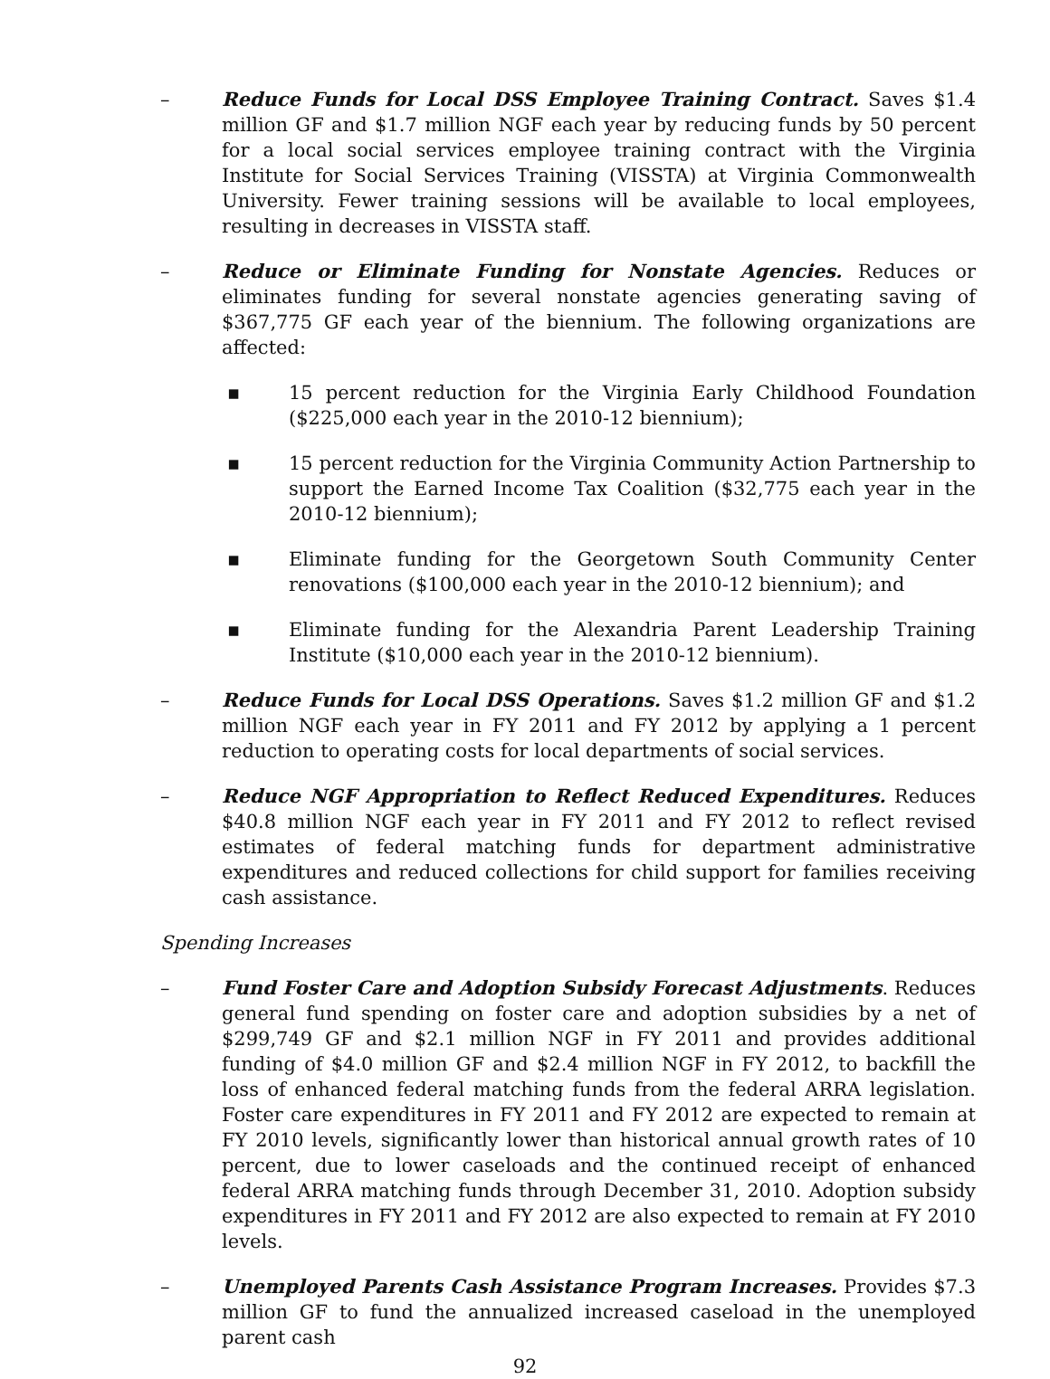– Reduce Funds for Local DSS Employee Training Contract. Saves $1.4 million GF and $1.7 million NGF each year by reducing funds by 50 percent for a local social services employee training contract with the Virginia Institute for Social Services Training (VISSTA) at Virginia Commonwealth University. Fewer training sessions will be available to local employees, resulting in decreases in VISSTA staff.
– Reduce or Eliminate Funding for Nonstate Agencies. Reduces or eliminates funding for several nonstate agencies generating saving of $367,775 GF each year of the biennium. The following organizations are affected:
▪ 15 percent reduction for the Virginia Early Childhood Foundation ($225,000 each year in the 2010-12 biennium);
▪ 15 percent reduction for the Virginia Community Action Partnership to support the Earned Income Tax Coalition ($32,775 each year in the 2010-12 biennium);
▪ Eliminate funding for the Georgetown South Community Center renovations ($100,000 each year in the 2010-12 biennium); and
▪ Eliminate funding for the Alexandria Parent Leadership Training Institute ($10,000 each year in the 2010-12 biennium).
– Reduce Funds for Local DSS Operations. Saves $1.2 million GF and $1.2 million NGF each year in FY 2011 and FY 2012 by applying a 1 percent reduction to operating costs for local departments of social services.
– Reduce NGF Appropriation to Reflect Reduced Expenditures. Reduces $40.8 million NGF each year in FY 2011 and FY 2012 to reflect revised estimates of federal matching funds for department administrative expenditures and reduced collections for child support for families receiving cash assistance.
Spending Increases
– Fund Foster Care and Adoption Subsidy Forecast Adjustments. Reduces general fund spending on foster care and adoption subsidies by a net of $299,749 GF and $2.1 million NGF in FY 2011 and provides additional funding of $4.0 million GF and $2.4 million NGF in FY 2012, to backfill the loss of enhanced federal matching funds from the federal ARRA legislation. Foster care expenditures in FY 2011 and FY 2012 are expected to remain at FY 2010 levels, significantly lower than historical annual growth rates of 10 percent, due to lower caseloads and the continued receipt of enhanced federal ARRA matching funds through December 31, 2010. Adoption subsidy expenditures in FY 2011 and FY 2012 are also expected to remain at FY 2010 levels.
– Unemployed Parents Cash Assistance Program Increases. Provides $7.3 million GF to fund the annualized increased caseload in the unemployed parent cash
92